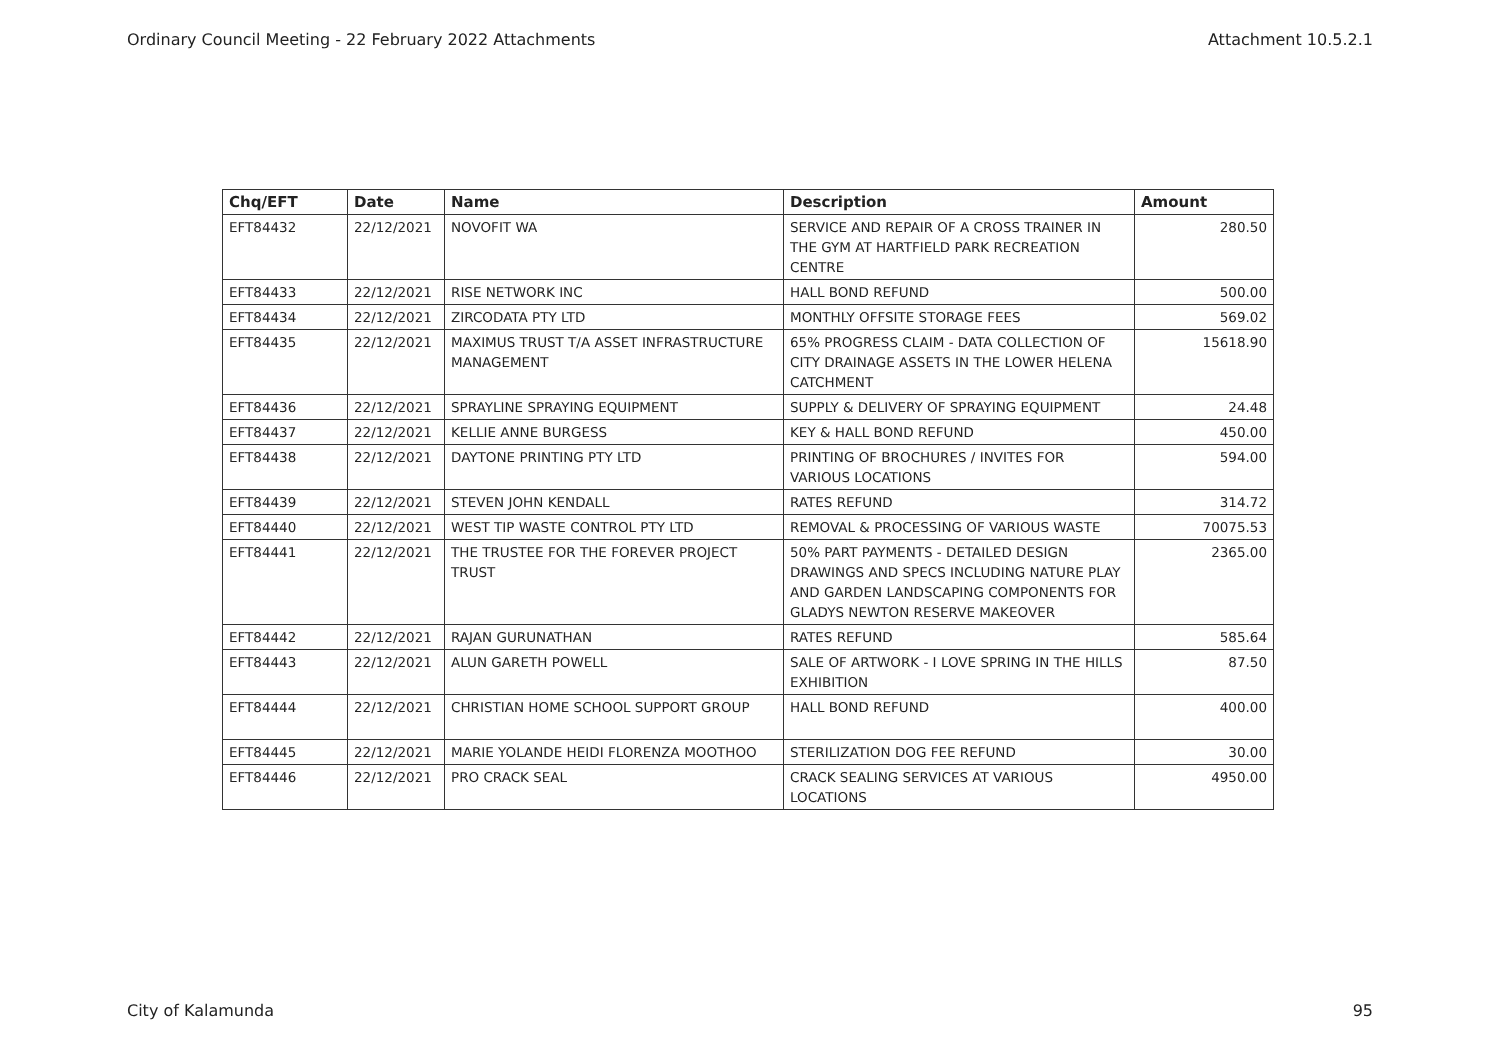Ordinary Council Meeting - 22 February 2022 Attachments Attachment 10.5.2.1
| Chq/EFT | Date | Name | Description | Amount |
| --- | --- | --- | --- | --- |
| EFT84432 | 22/12/2021 | NOVOFIT WA | SERVICE AND REPAIR OF A CROSS TRAINER IN THE GYM AT HARTFIELD PARK RECREATION CENTRE | 280.50 |
| EFT84433 | 22/12/2021 | RISE NETWORK INC | HALL BOND REFUND | 500.00 |
| EFT84434 | 22/12/2021 | ZIRCODATA PTY LTD | MONTHLY OFFSITE STORAGE FEES | 569.02 |
| EFT84435 | 22/12/2021 | MAXIMUS TRUST T/A ASSET INFRASTRUCTURE MANAGEMENT | 65% PROGRESS CLAIM - DATA COLLECTION OF CITY DRAINAGE ASSETS IN THE LOWER HELENA CATCHMENT | 15618.90 |
| EFT84436 | 22/12/2021 | SPRAYLINE SPRAYING EQUIPMENT | SUPPLY & DELIVERY OF SPRAYING EQUIPMENT | 24.48 |
| EFT84437 | 22/12/2021 | KELLIE ANNE BURGESS | KEY & HALL BOND REFUND | 450.00 |
| EFT84438 | 22/12/2021 | DAYTONE PRINTING PTY LTD | PRINTING OF BROCHURES / INVITES FOR VARIOUS LOCATIONS | 594.00 |
| EFT84439 | 22/12/2021 | STEVEN JOHN KENDALL | RATES REFUND | 314.72 |
| EFT84440 | 22/12/2021 | WEST TIP WASTE CONTROL PTY LTD | REMOVAL & PROCESSING OF VARIOUS WASTE | 70075.53 |
| EFT84441 | 22/12/2021 | THE TRUSTEE FOR THE FOREVER PROJECT TRUST | 50% PART PAYMENTS - DETAILED DESIGN DRAWINGS AND SPECS INCLUDING NATURE PLAY AND GARDEN LANDSCAPING COMPONENTS FOR GLADYS NEWTON RESERVE MAKEOVER | 2365.00 |
| EFT84442 | 22/12/2021 | RAJAN GURUNATHAN | RATES REFUND | 585.64 |
| EFT84443 | 22/12/2021 | ALUN GARETH POWELL | SALE OF ARTWORK - I LOVE SPRING IN THE HILLS EXHIBITION | 87.50 |
| EFT84444 | 22/12/2021 | CHRISTIAN HOME SCHOOL SUPPORT GROUP | HALL BOND REFUND | 400.00 |
| EFT84445 | 22/12/2021 | MARIE YOLANDE HEIDI FLORENZA MOOTHOO | STERILIZATION DOG FEE REFUND | 30.00 |
| EFT84446 | 22/12/2021 | PRO CRACK SEAL | CRACK SEALING SERVICES AT VARIOUS LOCATIONS | 4950.00 |
City of Kalamunda 95